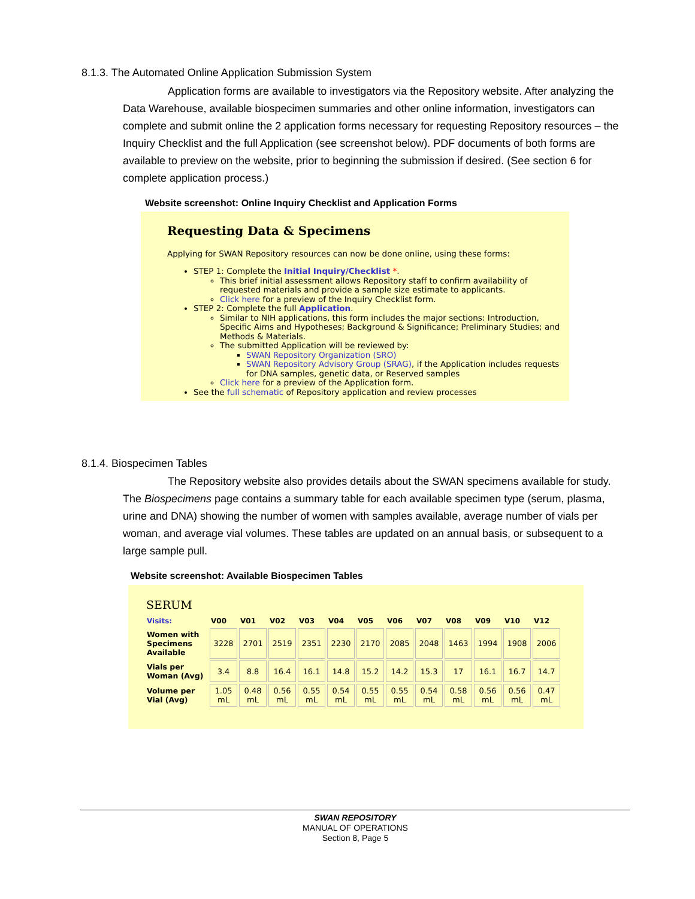8.1.3. The Automated Online Application Submission System
Application forms are available to investigators via the Repository website. After analyzing the Data Warehouse, available biospecimen summaries and other online information, investigators can complete and submit online the 2 application forms necessary for requesting Repository resources – the Inquiry Checklist and the full Application (see screenshot below). PDF documents of both forms are available to preview on the website, prior to beginning the submission if desired. (See section 6 for complete application process.)
Website screenshot: Online Inquiry Checklist and Application Forms
Requesting Data & Specimens
Applying for SWAN Repository resources can now be done online, using these forms:
STEP 1: Complete the Initial Inquiry/Checklist *.
This brief initial assessment allows Repository staff to confirm availability of requested materials and provide a sample size estimate to applicants.
Click here for a preview of the Inquiry Checklist form.
STEP 2: Complete the full Application.
Similar to NIH applications, this form includes the major sections: Introduction, Specific Aims and Hypotheses; Background & Significance; Preliminary Studies; and Methods & Materials.
The submitted Application will be reviewed by:
SWAN Repository Organization (SRO)
SWAN Repository Advisory Group (SRAG), if the Application includes requests for DNA samples, genetic data, or Reserved samples
Click here for a preview of the Application form.
See the full schematic of Repository application and review processes
8.1.4. Biospecimen Tables
The Repository website also provides details about the SWAN specimens available for study. The Biospecimens page contains a summary table for each available specimen type (serum, plasma, urine and DNA) showing the number of women with samples available, average number of vials per woman, and average vial volumes. These tables are updated on an annual basis, or subsequent to a large sample pull.
Website screenshot: Available Biospecimen Tables
SERUM
| Visits: | V00 | V01 | V02 | V03 | V04 | V05 | V06 | V07 | V08 | V09 | V10 | V12 |
| --- | --- | --- | --- | --- | --- | --- | --- | --- | --- | --- | --- | --- |
| Women with Specimens Available | 3228 | 2701 | 2519 | 2351 | 2230 | 2170 | 2085 | 2048 | 1463 | 1994 | 1908 | 2006 |
| Vials per Woman (Avg) | 3.4 | 8.8 | 16.4 | 16.1 | 14.8 | 15.2 | 14.2 | 15.3 | 17 | 16.1 | 16.7 | 14.7 |
| Volume per Vial (Avg) | 1.05 mL | 0.48 mL | 0.56 mL | 0.55 mL | 0.54 mL | 0.55 mL | 0.55 mL | 0.54 mL | 0.58 mL | 0.56 mL | 0.56 mL | 0.47 mL |
SWAN REPOSITORY
MANUAL OF OPERATIONS
Section 8, Page 5